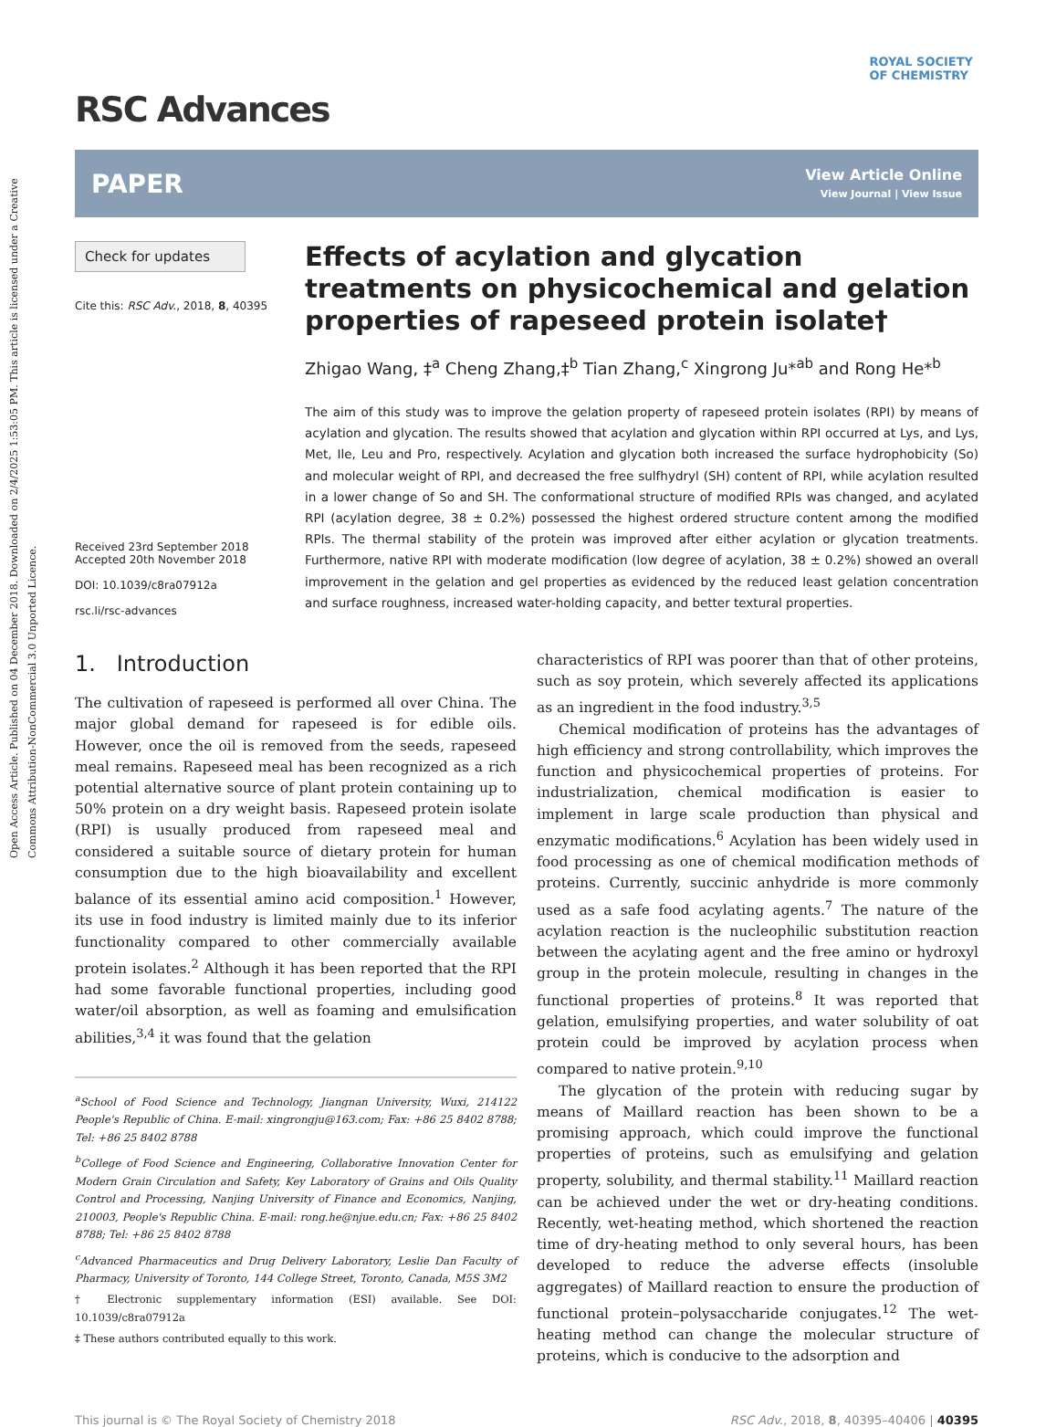Open Access Article. Published on 04 December 2018. Downloaded on 2/4/2025 1:53:05 PM. This article is licensed under a Creative Commons Attribution-NonCommercial 3.0 Unported Licence.
ROYAL SOCIETY
OF CHEMISTRY
RSC Advances
PAPER
View Article Online
View Journal | View Issue
Check for updates
Cite this: RSC Adv., 2018, 8, 40395
Received 23rd September 2018
Accepted 20th November 2018
DOI: 10.1039/c8ra07912a
rsc.li/rsc-advances
Effects of acylation and glycation treatments on physicochemical and gelation properties of rapeseed protein isolate†
Zhigao Wang, ‡<sup>a</sup> Cheng Zhang,‡<sup>b</sup> Tian Zhang,<sup>c</sup> Xingrong Ju*<sup>ab</sup> and Rong He*<sup>b</sup>
The aim of this study was to improve the gelation property of rapeseed protein isolates (RPI) by means of acylation and glycation. The results showed that acylation and glycation within RPI occurred at Lys, and Lys, Met, Ile, Leu and Pro, respectively. Acylation and glycation both increased the surface hydrophobicity (So) and molecular weight of RPI, and decreased the free sulfhydryl (SH) content of RPI, while acylation resulted in a lower change of So and SH. The conformational structure of modified RPIs was changed, and acylated RPI (acylation degree, 38 ± 0.2%) possessed the highest ordered structure content among the modified RPIs. The thermal stability of the protein was improved after either acylation or glycation treatments. Furthermore, native RPI with moderate modification (low degree of acylation, 38 ± 0.2%) showed an overall improvement in the gelation and gel properties as evidenced by the reduced least gelation concentration and surface roughness, increased water-holding capacity, and better textural properties.
1. Introduction
The cultivation of rapeseed is performed all over China. The major global demand for rapeseed is for edible oils. However, once the oil is removed from the seeds, rapeseed meal remains. Rapeseed meal has been recognized as a rich potential alternative source of plant protein containing up to 50% protein on a dry weight basis. Rapeseed protein isolate (RPI) is usually produced from rapeseed meal and considered a suitable source of dietary protein for human consumption due to the high bioavailability and excellent balance of its essential amino acid composition.<sup>1</sup> However, its use in food industry is limited mainly due to its inferior functionality compared to other commercially available protein isolates.<sup>2</sup> Although it has been reported that the RPI had some favorable functional properties, including good water/oil absorption, as well as foaming and emulsification abilities,<sup>3,4</sup> it was found that the gelation
<sup>a</sup> School of Food Science and Technology, Jiangnan University, Wuxi, 214122 People's Republic of China. E-mail: xingrongju@163.com; Fax: +86 25 8402 8788; Tel: +86 25 8402 8788
<sup>b</sup> College of Food Science and Engineering, Collaborative Innovation Center for Modern Grain Circulation and Safety, Key Laboratory of Grains and Oils Quality Control and Processing, Nanjing University of Finance and Economics, Nanjing, 210003, People's Republic China. E-mail: rong.he@njue.edu.cn; Fax: +86 25 8402 8788; Tel: +86 25 8402 8788
<sup>c</sup> Advanced Pharmaceutics and Drug Delivery Laboratory, Leslie Dan Faculty of Pharmacy, University of Toronto, 144 College Street, Toronto, Canada, M5S 3M2
† Electronic supplementary information (ESI) available. See DOI: 10.1039/c8ra07912a
‡ These authors contributed equally to this work.
characteristics of RPI was poorer than that of other proteins, such as soy protein, which severely affected its applications as an ingredient in the food industry.<sup>3,5</sup>
Chemical modification of proteins has the advantages of high efficiency and strong controllability, which improves the function and physicochemical properties of proteins. For industrialization, chemical modification is easier to implement in large scale production than physical and enzymatic modifications.<sup>6</sup> Acylation has been widely used in food processing as one of chemical modification methods of proteins. Currently, succinic anhydride is more commonly used as a safe food acylating agents.<sup>7</sup> The nature of the acylation reaction is the nucleophilic substitution reaction between the acylating agent and the free amino or hydroxyl group in the protein molecule, resulting in changes in the functional properties of proteins.<sup>8</sup> It was reported that gelation, emulsifying properties, and water solubility of oat protein could be improved by acylation process when compared to native protein.<sup>9,10</sup>
The glycation of the protein with reducing sugar by means of Maillard reaction has been shown to be a promising approach, which could improve the functional properties of proteins, such as emulsifying and gelation property, solubility, and thermal stability.<sup>11</sup> Maillard reaction can be achieved under the wet or dry-heating conditions. Recently, wet-heating method, which shortened the reaction time of dry-heating method to only several hours, has been developed to reduce the adverse effects (insoluble aggregates) of Maillard reaction to ensure the production of functional protein–polysaccharide conjugates.<sup>12</sup> The wet-heating method can change the molecular structure of proteins, which is conducive to the adsorption and
This journal is © The Royal Society of Chemistry 2018 RSC Adv., 2018, 8, 40395–40406 | 40395